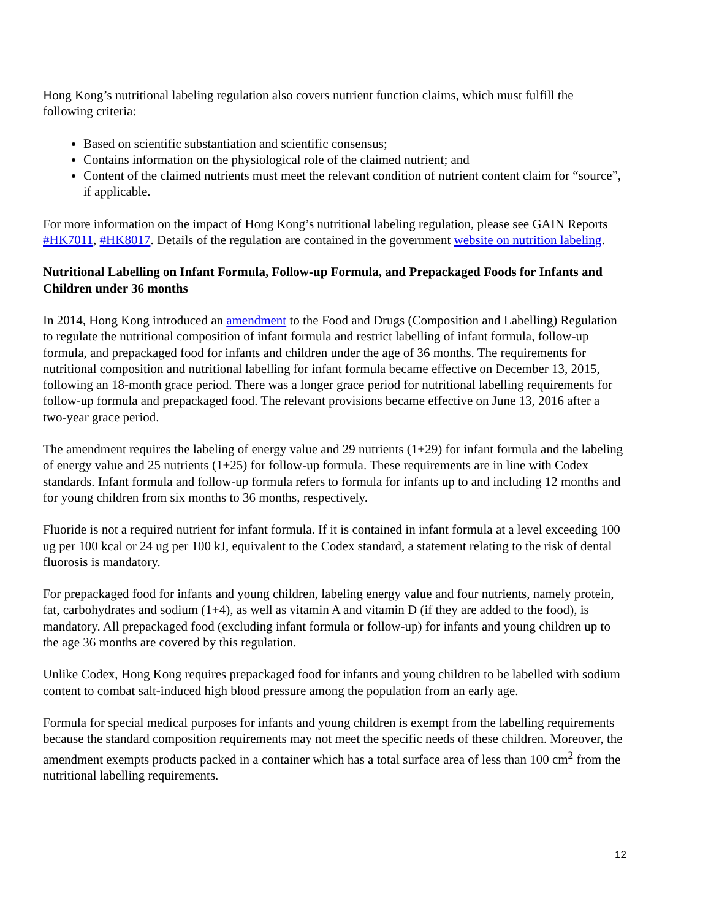Hong Kong’s nutritional labeling regulation also covers nutrient function claims, which must fulfill the following criteria:
Based on scientific substantiation and scientific consensus;
Contains information on the physiological role of the claimed nutrient; and
Content of the claimed nutrients must meet the relevant condition of nutrient content claim for “source”, if applicable.
For more information on the impact of Hong Kong’s nutritional labeling regulation, please see GAIN Reports #HK7011, #HK8017. Details of the regulation are contained in the government website on nutrition labeling.
Nutritional Labelling on Infant Formula, Follow-up Formula, and Prepackaged Foods for Infants and Children under 36 months
In 2014, Hong Kong introduced an amendment to the Food and Drugs (Composition and Labelling) Regulation to regulate the nutritional composition of infant formula and restrict labelling of infant formula, follow-up formula, and prepackaged food for infants and children under the age of 36 months. The requirements for nutritional composition and nutritional labelling for infant formula became effective on December 13, 2015, following an 18-month grace period. There was a longer grace period for nutritional labelling requirements for follow-up formula and prepackaged food. The relevant provisions became effective on June 13, 2016 after a two-year grace period.
The amendment requires the labeling of energy value and 29 nutrients (1+29) for infant formula and the labeling of energy value and 25 nutrients (1+25) for follow-up formula. These requirements are in line with Codex standards. Infant formula and follow-up formula refers to formula for infants up to and including 12 months and for young children from six months to 36 months, respectively.
Fluoride is not a required nutrient for infant formula. If it is contained in infant formula at a level exceeding 100 ug per 100 kcal or 24 ug per 100 kJ, equivalent to the Codex standard, a statement relating to the risk of dental fluorosis is mandatory.
For prepackaged food for infants and young children, labeling energy value and four nutrients, namely protein, fat, carbohydrates and sodium (1+4), as well as vitamin A and vitamin D (if they are added to the food), is mandatory. All prepackaged food (excluding infant formula or follow-up) for infants and young children up to the age 36 months are covered by this regulation.
Unlike Codex, Hong Kong requires prepackaged food for infants and young children to be labelled with sodium content to combat salt-induced high blood pressure among the population from an early age.
Formula for special medical purposes for infants and young children is exempt from the labelling requirements because the standard composition requirements may not meet the specific needs of these children. Moreover, the amendment exempts products packed in a container which has a total surface area of less than 100 cm<sup>2</sup> from the nutritional labelling requirements.
12